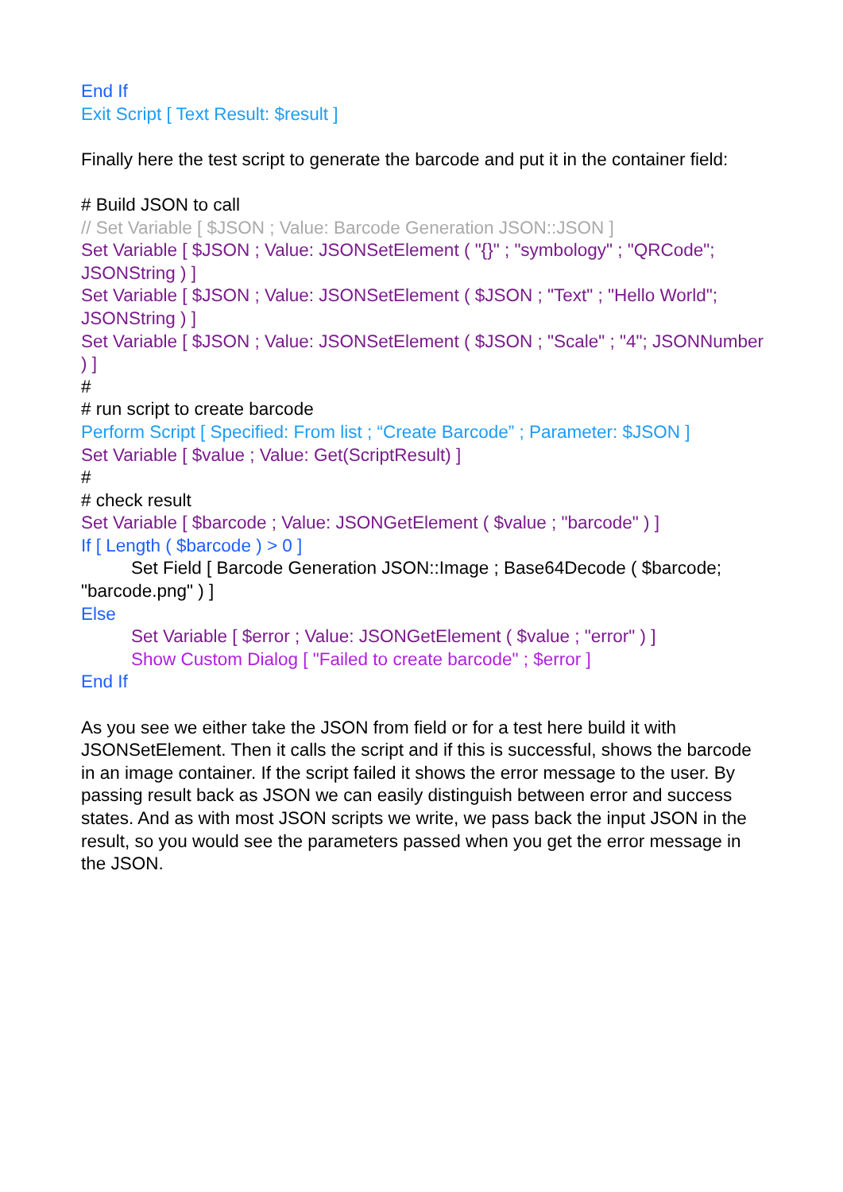End If
Exit Script [ Text Result: $result ]
Finally here the test script to generate the barcode and put it in the container field:
# Build JSON to call
// Set Variable [ $JSON ; Value: Barcode Generation JSON::JSON ]
Set Variable [ $JSON ; Value: JSONSetElement ( "{}" ; "symbology" ; "QRCode"; JSONString ) ]
Set Variable [ $JSON ; Value: JSONSetElement ( $JSON ; "Text" ; "Hello World"; JSONString ) ]
Set Variable [ $JSON ; Value: JSONSetElement ( $JSON ; "Scale" ; "4"; JSONNumber ) ]
#
# run script to create barcode
Perform Script [ Specified: From list ; “Create Barcode” ; Parameter: $JSON ]
Set Variable [ $value ; Value: Get(ScriptResult) ]
#
# check result
Set Variable [ $barcode ; Value: JSONGetElement ( $value ; "barcode" ) ]
If [ Length ( $barcode ) > 0 ]
Set Field [ Barcode Generation JSON::Image ; Base64Decode ( $barcode; "barcode.png" ) ]
Else
Set Variable [ $error ; Value: JSONGetElement ( $value ; "error" ) ]
Show Custom Dialog [ "Failed to create barcode" ; $error ]
End If
As you see we either take the JSON from field or for a test here build it with JSONSetElement. Then it calls the script and if this is successful, shows the barcode in an image container. If the script failed it shows the error message to the user. By passing result back as JSON we can easily distinguish between error and success states. And as with most JSON scripts we write, we pass back the input JSON in the result, so you would see the parameters passed when you get the error message in the JSON.